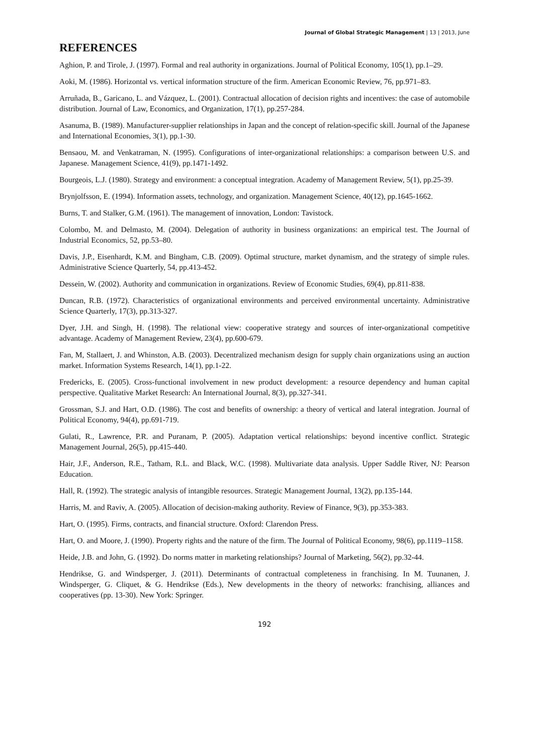Journal of Global Strategic Management | 13 | 2013, June
REFERENCES
Aghion, P. and Tirole, J. (1997). Formal and real authority in organizations. Journal of Political Economy, 105(1), pp.1–29.
Aoki, M. (1986). Horizontal vs. vertical information structure of the firm. American Economic Review, 76, pp.971–83.
Arruñada, B., Garicano, L. and Vázquez, L. (2001). Contractual allocation of decision rights and incentives: the case of automobile distribution. Journal of Law, Economics, and Organization, 17(1), pp.257-284.
Asanuma, B. (1989). Manufacturer-supplier relationships in Japan and the concept of relation-specific skill. Journal of the Japanese and International Economies, 3(1), pp.1-30.
Bensaou, M. and Venkatraman, N. (1995). Configurations of inter-organizational relationships: a comparison between U.S. and Japanese. Management Science, 41(9), pp.1471-1492.
Bourgeois, L.J. (1980). Strategy and environment: a conceptual integration. Academy of Management Review, 5(1), pp.25-39.
Brynjolfsson, E. (1994). Information assets, technology, and organization. Management Science, 40(12), pp.1645-1662.
Burns, T. and Stalker, G.M. (1961). The management of innovation, London: Tavistock.
Colombo, M. and Delmasto, M. (2004). Delegation of authority in business organizations: an empirical test. The Journal of Industrial Economics, 52, pp.53–80.
Davis, J.P., Eisenhardt, K.M. and Bingham, C.B. (2009). Optimal structure, market dynamism, and the strategy of simple rules. Administrative Science Quarterly, 54, pp.413-452.
Dessein, W. (2002). Authority and communication in organizations. Review of Economic Studies, 69(4), pp.811-838.
Duncan, R.B. (1972). Characteristics of organizational environments and perceived environmental uncertainty. Administrative Science Quarterly, 17(3), pp.313-327.
Dyer, J.H. and Singh, H. (1998). The relational view: cooperative strategy and sources of inter-organizational competitive advantage. Academy of Management Review, 23(4), pp.600-679.
Fan, M, Stallaert, J. and Whinston, A.B. (2003). Decentralized mechanism design for supply chain organizations using an auction market. Information Systems Research, 14(1), pp.1-22.
Fredericks, E. (2005). Cross-functional involvement in new product development: a resource dependency and human capital perspective. Qualitative Market Research: An International Journal, 8(3), pp.327-341.
Grossman, S.J. and Hart, O.D. (1986). The cost and benefits of ownership: a theory of vertical and lateral integration. Journal of Political Economy, 94(4), pp.691-719.
Gulati, R., Lawrence, P.R. and Puranam, P. (2005). Adaptation vertical relationships: beyond incentive conflict. Strategic Management Journal, 26(5), pp.415-440.
Hair, J.F., Anderson, R.E., Tatham, R.L. and Black, W.C. (1998). Multivariate data analysis. Upper Saddle River, NJ: Pearson Education.
Hall, R. (1992). The strategic analysis of intangible resources. Strategic Management Journal, 13(2), pp.135-144.
Harris, M. and Raviv, A. (2005). Allocation of decision-making authority. Review of Finance, 9(3), pp.353-383.
Hart, O. (1995). Firms, contracts, and financial structure. Oxford: Clarendon Press.
Hart, O. and Moore, J. (1990). Property rights and the nature of the firm. The Journal of Political Economy, 98(6), pp.1119–1158.
Heide, J.B. and John, G. (1992). Do norms matter in marketing relationships? Journal of Marketing, 56(2), pp.32-44.
Hendrikse, G. and Windsperger, J. (2011). Determinants of contractual completeness in franchising. In M. Tuunanen, J. Windsperger, G. Cliquet, & G. Hendrikse (Eds.), New developments in the theory of networks: franchising, alliances and cooperatives (pp. 13-30). New York: Springer.
192